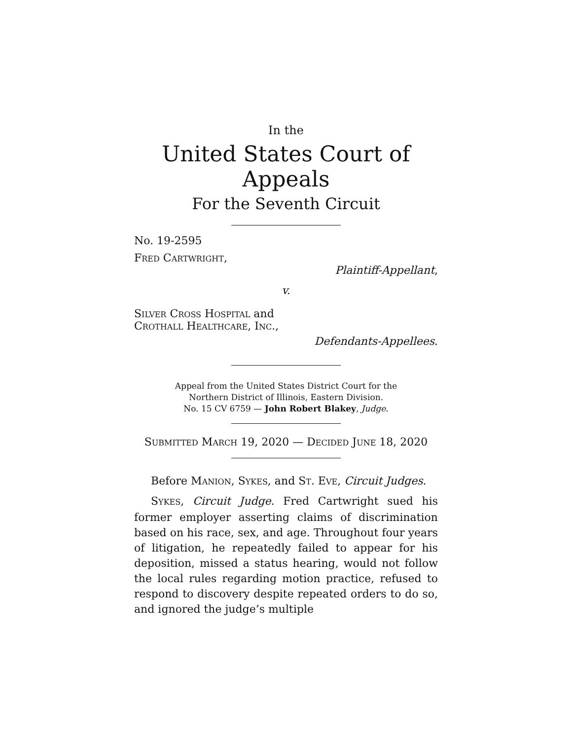In the
United States Court of Appeals
For the Seventh Circuit
No. 19-2595
FRED CARTWRIGHT,
Plaintiff-Appellant,
v.
SILVER CROSS HOSPITAL and
CROTHALL HEALTHCARE, INC.,
Defendants-Appellees.
Appeal from the United States District Court for the
Northern District of Illinois, Eastern Division.
No. 15 CV 6759 — John Robert Blakey, Judge.
SUBMITTED MARCH 19, 2020 — DECIDED JUNE 18, 2020
Before MANION, SYKES, and ST. EVE, Circuit Judges.
SYKES, Circuit Judge. Fred Cartwright sued his former employer asserting claims of discrimination based on his race, sex, and age. Throughout four years of litigation, he repeatedly failed to appear for his deposition, missed a status hearing, would not follow the local rules regarding motion practice, refused to respond to discovery despite repeated orders to do so, and ignored the judge’s multiple